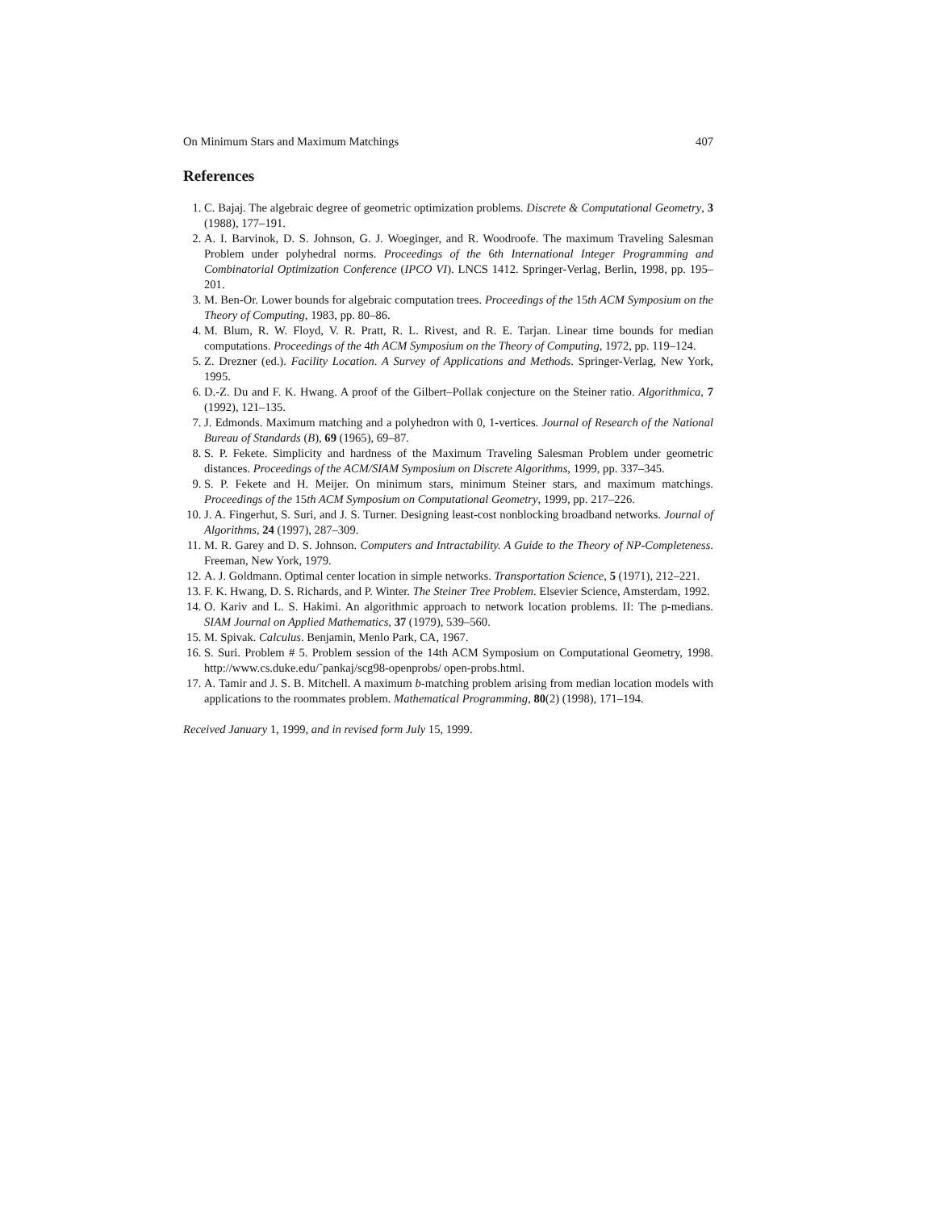On Minimum Stars and Maximum Matchings 407
References
1. C. Bajaj. The algebraic degree of geometric optimization problems. Discrete & Computational Geometry, 3 (1988), 177–191.
2. A. I. Barvinok, D. S. Johnson, G. J. Woeginger, and R. Woodroofe. The maximum Traveling Salesman Problem under polyhedral norms. Proceedings of the 6th International Integer Programming and Combinatorial Optimization Conference (IPCO VI). LNCS 1412. Springer-Verlag, Berlin, 1998, pp. 195–201.
3. M. Ben-Or. Lower bounds for algebraic computation trees. Proceedings of the 15th ACM Symposium on the Theory of Computing, 1983, pp. 80–86.
4. M. Blum, R. W. Floyd, V. R. Pratt, R. L. Rivest, and R. E. Tarjan. Linear time bounds for median computations. Proceedings of the 4th ACM Symposium on the Theory of Computing, 1972, pp. 119–124.
5. Z. Drezner (ed.). Facility Location. A Survey of Applications and Methods. Springer-Verlag, New York, 1995.
6. D.-Z. Du and F. K. Hwang. A proof of the Gilbert–Pollak conjecture on the Steiner ratio. Algorithmica, 7 (1992), 121–135.
7. J. Edmonds. Maximum matching and a polyhedron with 0, 1-vertices. Journal of Research of the National Bureau of Standards (B), 69 (1965), 69–87.
8. S. P. Fekete. Simplicity and hardness of the Maximum Traveling Salesman Problem under geometric distances. Proceedings of the ACM/SIAM Symposium on Discrete Algorithms, 1999, pp. 337–345.
9. S. P. Fekete and H. Meijer. On minimum stars, minimum Steiner stars, and maximum matchings. Proceedings of the 15th ACM Symposium on Computational Geometry, 1999, pp. 217–226.
10.
J. A. Fingerhut, S. Suri, and J. S. Turner. Designing least-cost nonblocking broadband networks. Journal of Algorithms, 24 (1997), 287–309.
11.
M. R. Garey and D. S. Johnson. Computers and Intractability. A Guide to the Theory of NP-Completeness. Freeman, New York, 1979.
12.
A. J. Goldmann. Optimal center location in simple networks. Transportation Science, 5 (1971), 212–221.
13.
F. K. Hwang, D. S. Richards, and P. Winter. The Steiner Tree Problem. Elsevier Science, Amsterdam, 1992.
14.
O. Kariv and L. S. Hakimi. An algorithmic approach to network location problems. II: The p-medians. SIAM Journal on Applied Mathematics, 37 (1979), 539–560.
15.
M. Spivak. Calculus. Benjamin, Menlo Park, CA, 1967.
16.
S. Suri. Problem # 5. Problem session of the 14th ACM Symposium on Computational Geometry, 1998. http://www.cs.duke.edu/˜pankaj/scg98-openprobs/ open-probs.html.
17.
A. Tamir and J. S. B. Mitchell. A maximum b-matching problem arising from median location models with applications to the roommates problem. Mathematical Programming, 80(2) (1998), 171–194.
Received January 1, 1999, and in revised form July 15, 1999.